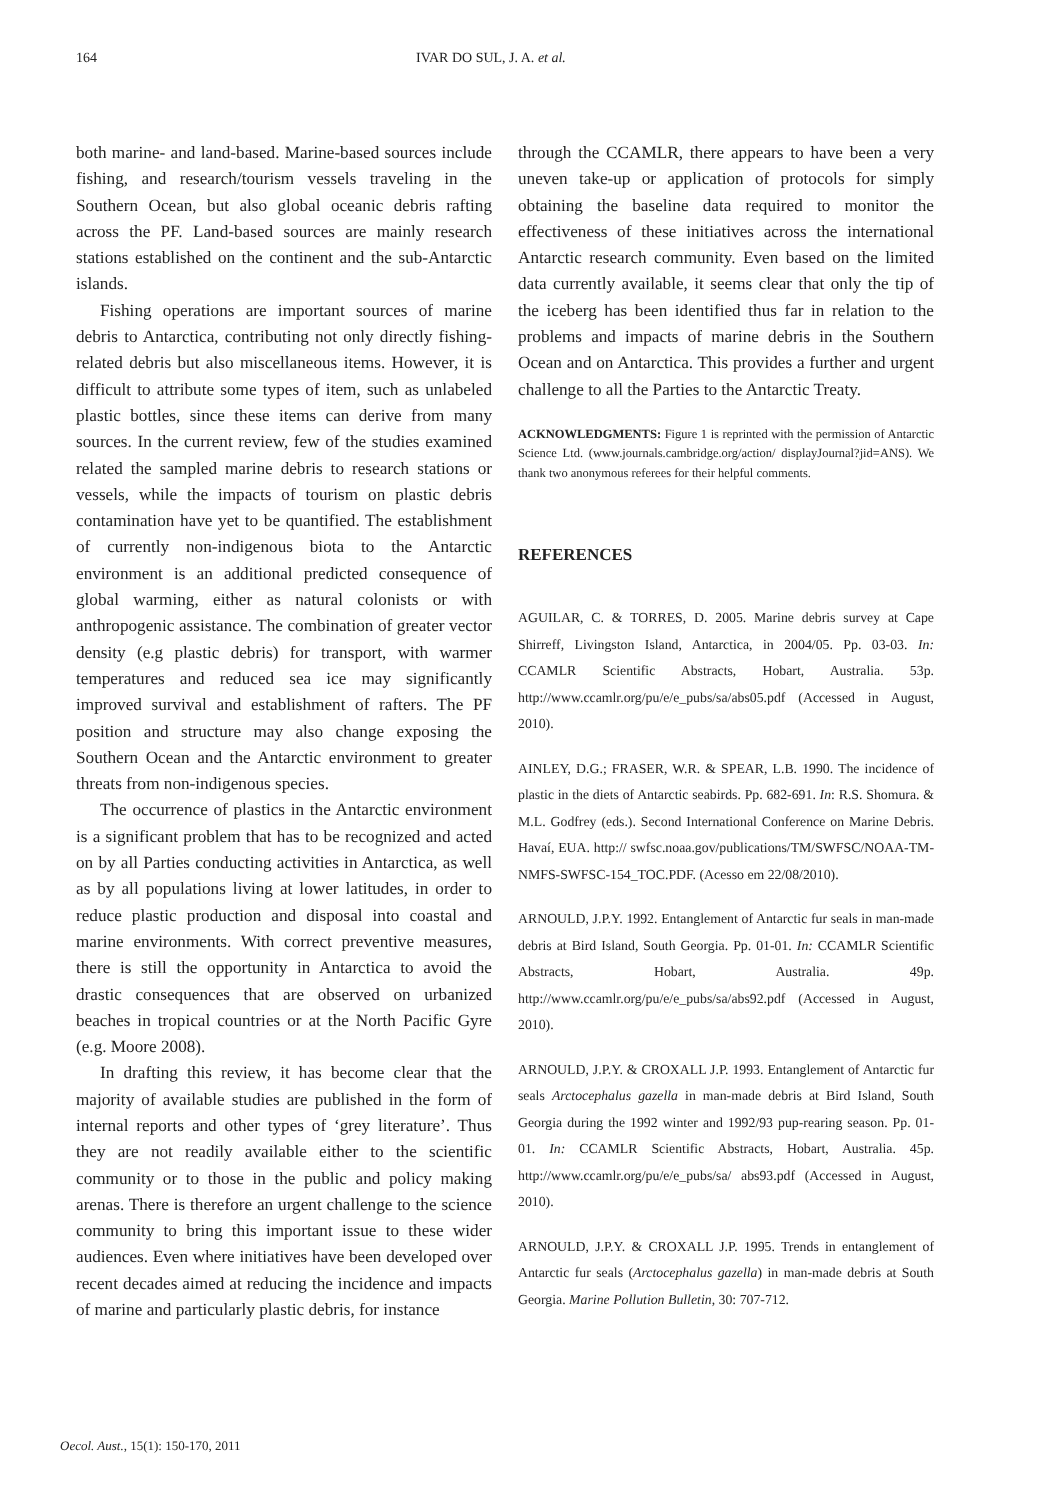164 IVAR DO SUL, J. A. et al.
both marine- and land-based. Marine-based sources include fishing, and research/tourism vessels traveling in the Southern Ocean, but also global oceanic debris rafting across the PF. Land-based sources are mainly research stations established on the continent and the sub-Antarctic islands.
Fishing operations are important sources of marine debris to Antarctica, contributing not only directly fishing-related debris but also miscellaneous items. However, it is difficult to attribute some types of item, such as unlabeled plastic bottles, since these items can derive from many sources. In the current review, few of the studies examined related the sampled marine debris to research stations or vessels, while the impacts of tourism on plastic debris contamination have yet to be quantified. The establishment of currently non-indigenous biota to the Antarctic environment is an additional predicted consequence of global warming, either as natural colonists or with anthropogenic assistance. The combination of greater vector density (e.g plastic debris) for transport, with warmer temperatures and reduced sea ice may significantly improved survival and establishment of rafters. The PF position and structure may also change exposing the Southern Ocean and the Antarctic environment to greater threats from non-indigenous species.
The occurrence of plastics in the Antarctic environment is a significant problem that has to be recognized and acted on by all Parties conducting activities in Antarctica, as well as by all populations living at lower latitudes, in order to reduce plastic production and disposal into coastal and marine environments. With correct preventive measures, there is still the opportunity in Antarctica to avoid the drastic consequences that are observed on urbanized beaches in tropical countries or at the North Pacific Gyre (e.g. Moore 2008).
In drafting this review, it has become clear that the majority of available studies are published in the form of internal reports and other types of ‘grey literature’. Thus they are not readily available either to the scientific community or to those in the public and policy making arenas. There is therefore an urgent challenge to the science community to bring this important issue to these wider audiences. Even where initiatives have been developed over recent decades aimed at reducing the incidence and impacts of marine and particularly plastic debris, for instance
through the CCAMLR, there appears to have been a very uneven take-up or application of protocols for simply obtaining the baseline data required to monitor the effectiveness of these initiatives across the international Antarctic research community. Even based on the limited data currently available, it seems clear that only the tip of the iceberg has been identified thus far in relation to the problems and impacts of marine debris in the Southern Ocean and on Antarctica. This provides a further and urgent challenge to all the Parties to the Antarctic Treaty.
ACKNOWLEDGMENTS: Figure 1 is reprinted with the permission of Antarctic Science Ltd. (www.journals.cambridge.org/action/ displayJournal?jid=ANS). We thank two anonymous referees for their helpful comments.
REFERENCES
AGUILAR, C. & TORRES, D. 2005. Marine debris survey at Cape Shirreff, Livingston Island, Antarctica, in 2004/05. Pp. 03-03. In: CCAMLR Scientific Abstracts, Hobart, Australia. 53p. http://www.ccamlr.org/pu/e/e_pubs/sa/abs05.pdf (Accessed in August, 2010).
AINLEY, D.G.; FRASER, W.R. & SPEAR, L.B. 1990. The incidence of plastic in the diets of Antarctic seabirds. Pp. 682-691. In: R.S. Shomura. & M.L. Godfrey (eds.). Second International Conference on Marine Debris. Havaí, EUA. http:// swfsc.noaa.gov/publications/TM/SWFSC/NOAA-TM-NMFS-SWFSC-154_TOC.PDF. (Acesso em 22/08/2010).
ARNOULD, J.P.Y. 1992. Entanglement of Antarctic fur seals in man-made debris at Bird Island, South Georgia. Pp. 01-01. In: CCAMLR Scientific Abstracts, Hobart, Australia. 49p. http://www.ccamlr.org/pu/e/e_pubs/sa/abs92.pdf (Accessed in August, 2010).
ARNOULD, J.P.Y. & CROXALL J.P. 1993. Entanglement of Antarctic fur seals Arctocephalus gazella in man-made debris at Bird Island, South Georgia during the 1992 winter and 1992/93 pup-rearing season. Pp. 01-01. In: CCAMLR Scientific Abstracts, Hobart, Australia. 45p. http://www.ccamlr.org/pu/e/e_pubs/sa/ abs93.pdf (Accessed in August, 2010).
ARNOULD, J.P.Y. & CROXALL J.P. 1995. Trends in entanglement of Antarctic fur seals (Arctocephalus gazella) in man-made debris at South Georgia. Marine Pollution Bulletin, 30: 707-712.
Oecol. Aust., 15(1): 150-170, 2011